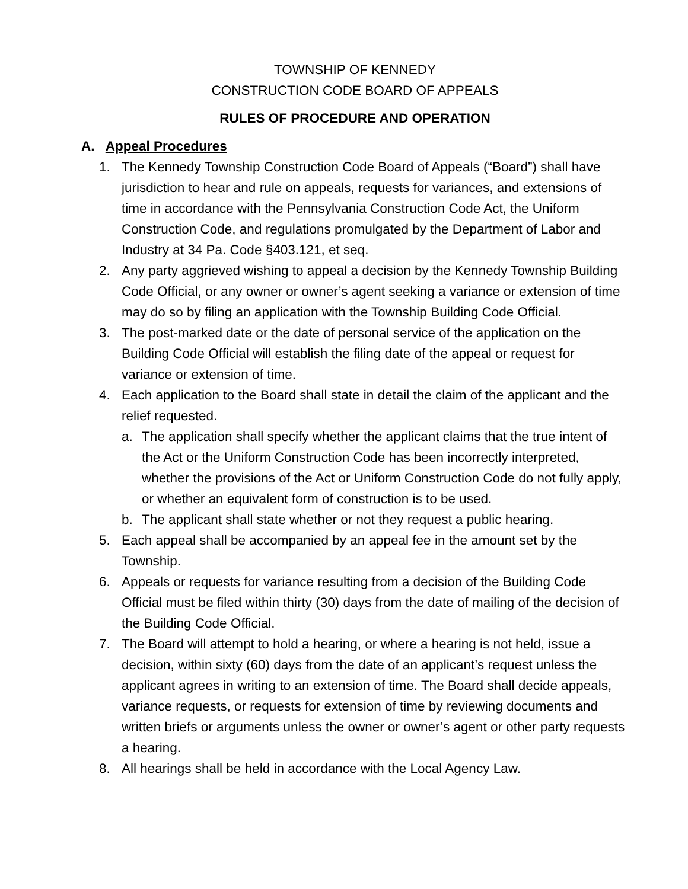TOWNSHIP OF KENNEDY
CONSTRUCTION CODE BOARD OF APPEALS
RULES OF PROCEDURE AND OPERATION
A. Appeal Procedures
1. The Kennedy Township Construction Code Board of Appeals (“Board”) shall have jurisdiction to hear and rule on appeals, requests for variances, and extensions of time in accordance with the Pennsylvania Construction Code Act, the Uniform Construction Code, and regulations promulgated by the Department of Labor and Industry at 34 Pa. Code §403.121, et seq.
2. Any party aggrieved wishing to appeal a decision by the Kennedy Township Building Code Official, or any owner or owner’s agent seeking a variance or extension of time may do so by filing an application with the Township Building Code Official.
3. The post-marked date or the date of personal service of the application on the Building Code Official will establish the filing date of the appeal or request for variance or extension of time.
4. Each application to the Board shall state in detail the claim of the applicant and the relief requested.
a. The application shall specify whether the applicant claims that the true intent of the Act or the Uniform Construction Code has been incorrectly interpreted, whether the provisions of the Act or Uniform Construction Code do not fully apply, or whether an equivalent form of construction is to be used.
b. The applicant shall state whether or not they request a public hearing.
5. Each appeal shall be accompanied by an appeal fee in the amount set by the Township.
6. Appeals or requests for variance resulting from a decision of the Building Code Official must be filed within thirty (30) days from the date of mailing of the decision of the Building Code Official.
7. The Board will attempt to hold a hearing, or where a hearing is not held, issue a decision, within sixty (60) days from the date of an applicant’s request unless the applicant agrees in writing to an extension of time. The Board shall decide appeals, variance requests, or requests for extension of time by reviewing documents and written briefs or arguments unless the owner or owner’s agent or other party requests a hearing.
8. All hearings shall be held in accordance with the Local Agency Law.